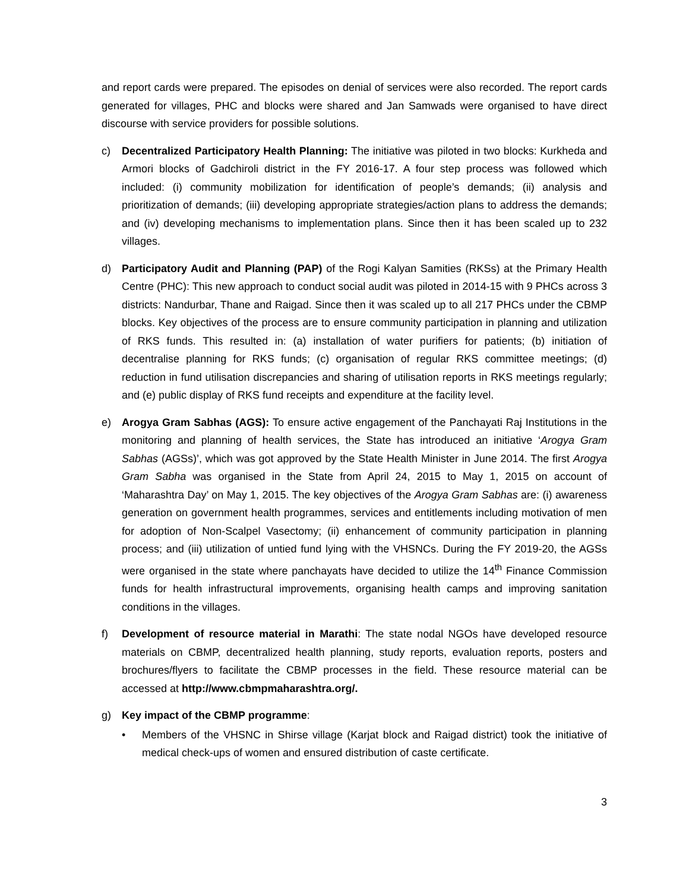and report cards were prepared. The episodes on denial of services were also recorded. The report cards generated for villages, PHC and blocks were shared and Jan Samwads were organised to have direct discourse with service providers for possible solutions.
c) Decentralized Participatory Health Planning: The initiative was piloted in two blocks: Kurkheda and Armori blocks of Gadchiroli district in the FY 2016-17. A four step process was followed which included: (i) community mobilization for identification of people’s demands; (ii) analysis and prioritization of demands; (iii) developing appropriate strategies/action plans to address the demands; and (iv) developing mechanisms to implementation plans. Since then it has been scaled up to 232 villages.
d) Participatory Audit and Planning (PAP) of the Rogi Kalyan Samities (RKSs) at the Primary Health Centre (PHC): This new approach to conduct social audit was piloted in 2014-15 with 9 PHCs across 3 districts: Nandurbar, Thane and Raigad. Since then it was scaled up to all 217 PHCs under the CBMP blocks. Key objectives of the process are to ensure community participation in planning and utilization of RKS funds. This resulted in: (a) installation of water purifiers for patients; (b) initiation of decentralise planning for RKS funds; (c) organisation of regular RKS committee meetings; (d) reduction in fund utilisation discrepancies and sharing of utilisation reports in RKS meetings regularly; and (e) public display of RKS fund receipts and expenditure at the facility level.
e) Arogya Gram Sabhas (AGS): To ensure active engagement of the Panchayati Raj Institutions in the monitoring and planning of health services, the State has introduced an initiative ‘Arogya Gram Sabhas (AGSs)’, which was got approved by the State Health Minister in June 2014. The first Arogya Gram Sabha was organised in the State from April 24, 2015 to May 1, 2015 on account of ‘Maharashtra Day’ on May 1, 2015. The key objectives of the Arogya Gram Sabhas are: (i) awareness generation on government health programmes, services and entitlements including motivation of men for adoption of Non-Scalpel Vasectomy; (ii) enhancement of community participation in planning process; and (iii) utilization of untied fund lying with the VHSNCs. During the FY 2019-20, the AGSs were organised in the state where panchayats have decided to utilize the 14<sup>th</sup> Finance Commission funds for health infrastructural improvements, organising health camps and improving sanitation conditions in the villages.
f) Development of resource material in Marathi: The state nodal NGOs have developed resource materials on CBMP, decentralized health planning, study reports, evaluation reports, posters and brochures/flyers to facilitate the CBMP processes in the field. These resource material can be accessed at http://www.cbmpmaharashtra.org/.
g) Key impact of the CBMP programme:
• Members of the VHSNC in Shirse village (Karjat block and Raigad district) took the initiative of medical check-ups of women and ensured distribution of caste certificate.
3